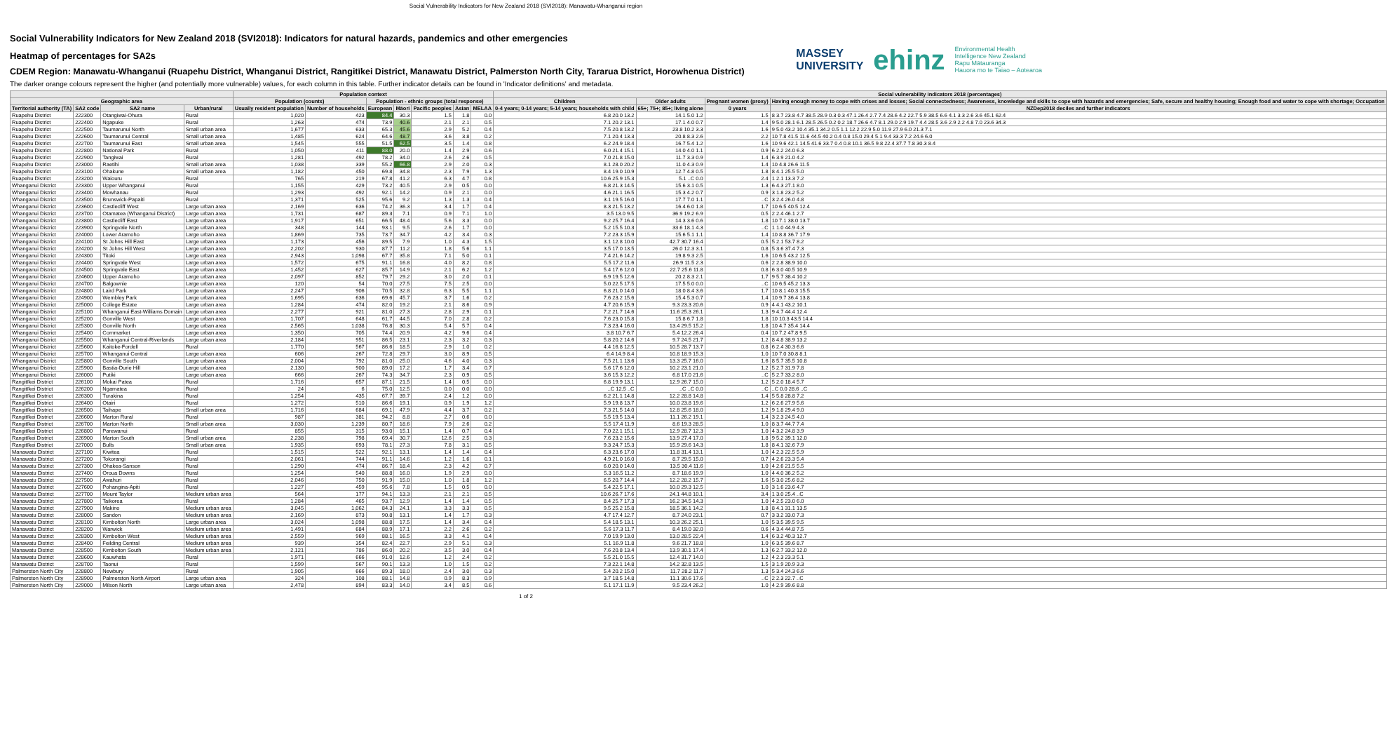Social Vulnerability Indicators for New Zealand 2018 (SVI2018): Manawatu-Whanganui region
Social Vulnerability Indicators for New Zealand 2018 (SVI2018): Indicators for natural hazards, pandemics and other emergencies
Heatmap of percentages for SA2s
CDEM Region: Manawatu-Whanganui (Ruapehu District, Whanganui District, Rangitīkei District, Manawatu District, Palmerston North City, Tararua District, Horowhenua District)
The darker orange colours represent the higher (and potentially more vulnerable) values, for each column in this table. Further indicator details can be found in 'Indicator definitions' and metadata.
MASSEY
UNIVERSITY
ehinz
Environmental Health
Intelligence New Zealand
Rapu Mātauranga
Hauora mo te Taiao – Aotearoa
| | | | | Population context | | | | | | | Social vulnerability indicators 2018 (percentages) | | | |
| --- | --- | --- | --- | --- | --- | --- | --- | --- | --- | --- | --- | --- | --- | --- |
| Geographic area | | | | Population (counts) | | Population - ethnic groups (total response) | | | | | Children | Older adults | Pregnant women (proxy) | Having enough money to cope with crises and losses; Social connectedness; Awareness, knowledge and skills to cope with hazards and emergencies; Safe, secure and healthy housing; Enough food and water to cope with shortage; Occupation |
| Territorial authority (TA) | SA2 code | SA2 name | Urban/rural | Usually resident population | Number of households | European | Māori | Pacific peoples | Asian | MELAA | 0-4 years; 0-14 years; 5-14 years; households with child | 65+; 75+; 85+; living alone | 0 years | NZDep2018 deciles and further indicators |
| Ruapehu District | 222300 | Otangiwai-Ohura | Rural | 1,020 | 423 | 84.4 | 30.3 | 1.5 | 1.8 | 0.0 | 6.8 20.0 13.2 | 14.1 5.0 1.2 | 1.5 | 8 3.7 23.8 4.7 38.5 28.9 0.3 0.3 47.1 26.4 2.7 7.4 28.6 4.2 22.7 5.9 38.5 6.6 4.1 3.3 2.6 3.6 45.1 62.4 |
| Ruapehu District | 222400 | Ngapuke | Rural | 1,263 | 474 | 73.9 | 40.6 | 2.1 | 2.1 | 0.5 | 7.1 20.2 13.1 | 17.1 4.0 0.7 | 1.4 | 9 5.0 28.1 6.1 28.5 26.5 0.2 0.2 18.7 26.6 4.7 8.1 29.0 2.9 19.7 4.4 28.5 3.6 2.9 2.2 4.8 7.0 23.6 34.3 |
| Ruapehu District | 222500 | Taumarunui North | Small urban area | 1,677 | 633 | 65.3 | 45.6 | 2.9 | 5.2 | 0.4 | 7.5 20.8 13.2 | 23.8 10.2 3.3 | 1.6 | 9 5.0 43.2 10.4 35.1 34.2 0.5 1.1 12.2 22.9 5.0 11.9 27.9 6.0 21.3 7.1 |
| Ruapehu District | 222600 | Taumarunui Central | Small urban area | 1,485 | 624 | 64.6 | 48.7 | 3.6 | 3.8 | 0.2 | 7.1 20.4 13.3 | 20.8 8.3 2.6 | 2.2 | 10 7.8 41.5 11.6 44.5 40.2 0.4 0.8 15.0 29.4 5.1 9.4 33.3 7.2 24.6 6.0 |
| Ruapehu District | 222700 | Taumarunui East | Small urban area | 1,545 | 555 | 51.5 | 62.5 | 3.5 | 1.4 | 0.8 | 6.2 24.9 18.4 | 16.7 5.4 1.2 | 1.6 | 10 9.6 42.1 14.5 41.6 33.7 0.4 0.8 10.1 36.5 9.8 22.4 37.7 7.8 30.3 8.4 |
| Ruapehu District | 222800 | National Park | Rural | 1,050 | 411 | 88.0 | 20.0 | 1.4 | 2.9 | 0.6 | 6.0 21.4 15.1 | 14.0 4.0 1.1 | 0.9 | 6 2.2 24.0 6.3 |
| Ruapehu District | 222900 | Tangiwai | Rural | 1,281 | 492 | 78.2 | 34.0 | 2.6 | 2.6 | 0.5 | 7.0 21.8 15.0 | 11.7 3.3 0.9 | 1.4 | 6 3.9 21.0 4.2 |
| Ruapehu District | 223000 | Raetihi | Small urban area | 1,038 | 339 | 55.2 | 66.8 | 2.9 | 2.0 | 0.3 | 8.1 28.0 20.2 | 11.0 4.3 0.9 | 1.4 | 10 4.8 26.6 11.5 |
| Ruapehu District | 223100 | Ohakune | Small urban area | 1,182 | 450 | 69.8 | 34.8 | 2.3 | 7.9 | 1.3 | 8.4 19.0 10.9 | 12.7 4.8 0.5 | 1.8 | 8 4.1 25.5 5.0 |
| Ruapehu District | 223200 | Waiouru | Rural | 765 | 219 | 67.8 | 41.2 | 6.3 | 4.7 | 0.8 | 10.6 25.9 15.3 | 5.1 ..C 0.0 | 2.4 | 1 2.1 13.3 7.2 |
| Whanganui District | 223300 | Upper Whanganui | Rural | 1,155 | 429 | 73.2 | 40.5 | 2.9 | 0.5 | 0.0 | 6.8 21.3 14.5 | 15.6 3.1 0.5 | 1.3 | 6 4.3 27.1 8.0 |
| Whanganui District | 223400 | Mowhanau | Rural | 1,293 | 492 | 92.1 | 14.2 | 0.9 | 2.1 | 0.0 | 4.6 21.1 16.5 | 15.3 4.2 0.7 | 0.9 | 3 1.8 23.2 5.2 |
| Whanganui District | 223500 | Brunswick-Papaiti | Rural | 1,371 | 525 | 95.6 | 9.2 | 1.3 | 1.3 | 0.4 | 3.1 19.5 16.0 | 17.7 7.0 1.1 | ..C | 3 2.4 26.0 4.8 |
| Whanganui District | 223600 | Castlecliff West | Large urban area | 2,169 | 636 | 74.2 | 36.3 | 3.4 | 1.7 | 0.4 | 8.3 21.5 13.2 | 16.4 6.0 1.8 | 1.7 | 10 6.5 40.5 12.4 |
| Whanganui District | 223700 | Otamatea (Whanganui District) | Large urban area | 1,731 | 687 | 89.3 | 7.1 | 0.9 | 7.1 | 1.0 | 3.5 13.0 9.5 | 36.9 19.2 6.9 | 0.5 | 2 2.4 46.1 2.7 |
| Whanganui District | 223800 | Castlecliff East | Large urban area | 1,917 | 651 | 66.5 | 48.4 | 5.6 | 3.3 | 0.0 | 9.2 25.7 16.4 | 14.3 3.6 0.6 | 1.8 | 10 7.1 38.0 13.7 |
| Whanganui District | 223900 | Springvale North | Large urban area | 348 | 144 | 93.1 | 9.5 | 2.6 | 1.7 | 0.0 | 5.2 15.5 10.3 | 33.6 18.1 4.3 | ..C | 1 1.0 44.9 4.3 |
| Whanganui District | 224000 | Lower Aramoho | Large urban area | 1,869 | 735 | 73.7 | 34.7 | 4.2 | 3.4 | 0.3 | 7.2 23.3 15.9 | 15.6 5.1 1.1 | 1.4 | 10 8.8 36.7 17.9 |
| Whanganui District | 224100 | St Johns Hill East | Large urban area | 1,173 | 456 | 89.5 | 7.9 | 1.0 | 4.3 | 1.5 | 3.1 12.8 10.0 | 42.7 30.7 16.4 | 0.5 | 5 2.1 53.7 8.2 |
| Whanganui District | 224200 | St Johns Hill West | Large urban area | 2,202 | 930 | 87.7 | 11.2 | 1.8 | 5.6 | 1.1 | 3.5 17.0 13.5 | 26.0 12.3 3.1 | 0.8 | 5 3.6 37.4 7.3 |
| Whanganui District | 224300 | Titoki | Large urban area | 2,943 | 1,098 | 67.7 | 35.8 | 7.1 | 5.0 | 0.1 | 7.4 21.6 14.2 | 19.8 9.3 2.5 | 1.6 | 10 6.5 43.2 12.5 |
| Whanganui District | 224400 | Springvale West | Large urban area | 1,572 | 675 | 91.1 | 16.8 | 4.0 | 8.2 | 0.8 | 5.5 17.2 11.6 | 26.9 11.5 2.3 | 0.6 | 2 2.8 38.9 10.0 |
| Whanganui District | 224500 | Springvale East | Large urban area | 1,452 | 627 | 85.7 | 14.9 | 2.1 | 6.2 | 1.2 | 5.4 17.6 12.0 | 22.7 25.6 11.8 | 0.8 | 6 3.0 40.5 10.9 |
| Whanganui District | 224600 | Upper Aramoho | Large urban area | 2,097 | 852 | 79.7 | 29.2 | 3.0 | 2.0 | 0.1 | 6.9 19.5 12.6 | 20.2 8.3 2.1 | 1.7 | 9 5.7 38.4 10.2 |
| Whanganui District | 224700 | Balgownie | Large urban area | 120 | 54 | 70.0 | 27.5 | 7.5 | 2.5 | 0.0 | 5.0 22.5 17.5 | 17.5 5.0 0.0 | ..C | 10 6.5 45.2 13.3 |
| Whanganui District | 224800 | Laird Park | Large urban area | 2,247 | 906 | 70.5 | 32.8 | 6.3 | 5.5 | 1.1 | 6.8 21.0 14.0 | 18.0 8.4 3.6 | 1.7 | 10 8.1 40.3 15.5 |
| Whanganui District | 224900 | Wembley Park | Large urban area | 1,695 | 636 | 69.6 | 45.7 | 3.7 | 1.6 | 0.2 | 7.6 23.2 15.6 | 15.4 5.3 0.7 | 1.4 | 10 9.7 36.4 13.8 |
| Whanganui District | 225000 | College Estate | Large urban area | 1,284 | 474 | 82.0 | 19.2 | 2.1 | 8.6 | 0.9 | 4.7 20.6 15.9 | 9.3 23.3 20.6 | 0.9 | 4 4.1 43.2 10.1 |
| Whanganui District | 225100 | Whanganui East-Williams Domain | Large urban area | 2,277 | 921 | 81.0 | 27.3 | 2.8 | 2.9 | 0.1 | 7.2 21.7 14.6 | 11.6 25.3 26.1 | 1.3 | 9 4.7 44.4 12.4 |
| Whanganui District | 225200 | Gonville West | Large urban area | 1,707 | 648 | 61.7 | 44.5 | 7.0 | 2.8 | 0.2 | 7.6 23.0 15.8 | 15.8 6.7 1.8 | 1.8 | 10 10.3 43.5 14.4 |
| Whanganui District | 225300 | Gonville North | Large urban area | 2,565 | 1,038 | 76.8 | 30.3 | 5.4 | 5.7 | 0.4 | 7.3 23.4 16.0 | 13.4 29.5 15.2 | 1.8 | 10 4.7 35.4 14.4 |
| Whanganui District | 225400 | Cornmarket | Large urban area | 1,350 | 705 | 74.4 | 20.9 | 4.2 | 9.6 | 0.4 | 3.8 10.7 6.7 | 5.4 12.2 26.4 | 0.4 | 10 7.2 47.8 9.5 |
| Whanganui District | 225500 | Whanganui Central-Riverlands | Large urban area | 2,184 | 951 | 86.5 | 23.1 | 2.3 | 3.2 | 0.3 | 5.8 20.2 14.6 | 9.7 24.5 21.7 | 1.2 | 8 4.8 38.9 13.2 |
| Whanganui District | 225600 | Kaitoke-Fordell | Rural | 1,770 | 567 | 86.6 | 18.5 | 2.9 | 1.0 | 0.2 | 4.4 16.8 12.5 | 10.5 28.7 13.7 | 0.8 | 6 2.4 30.3 6.6 |
| Whanganui District | 225700 | Whanganui Central | Large urban area | 606 | 267 | 72.8 | 29.7 | 3.0 | 8.9 | 0.5 | 6.4 14.9 8.4 | 10.8 18.9 15.3 | 1.0 | 10 7.0 30.8 8.1 |
| Whanganui District | 225800 | Gonville South | Large urban area | 2,004 | 792 | 81.0 | 25.0 | 4.6 | 4.0 | 0.3 | 7.5 21.1 13.6 | 13.3 25.7 16.0 | 1.6 | 8 5.7 35.5 10.8 |
| Whanganui District | 225900 | Bastia-Durie Hill | Large urban area | 2,130 | 900 | 89.0 | 17.2 | 1.7 | 3.4 | 0.7 | 5.6 17.6 12.0 | 10.2 23.1 21.0 | 1.2 | 5 2.7 31.9 7.8 |
| Whanganui District | 226000 | Putiki | Large urban area | 666 | 267 | 74.3 | 34.7 | 2.3 | 0.9 | 0.5 | 3.6 15.3 12.2 | 6.8 17.0 21.6 | ..C | 5 2.7 33.2 8.0 |
| Rangitīkei District | 226100 | Mokai Patea | Rural | 1,716 | 657 | 87.1 | 21.5 | 1.4 | 0.5 | 0.0 | 6.8 19.9 13.1 | 12.9 26.7 15.0 | 1.2 | 5 2.0 18.4 5.7 |
| Rangitīkei District | 226200 | Ngamatea | Rural | 24 | 6 | 75.0 | 12.5 | 0.0 | 0.0 | 0.0 | ..C 12.5 ..C | ..C ..C 0.0 | ..C | ..C 0.0 28.6 ..C |
| Rangitīkei District | 226300 | Turakina | Rural | 1,254 | 435 | 67.7 | 39.7 | 2.4 | 1.2 | 0.0 | 6.2 21.1 14.8 | 12.2 28.8 14.8 | 1.4 | 5 5.8 28.8 7.2 |
| Rangitīkei District | 226400 | Otairi | Rural | 1,272 | 510 | 86.6 | 19.1 | 0.9 | 1.9 | 1.2 | 5.9 19.8 13.7 | 10.0 23.8 19.6 | 1.2 | 6 2.6 27.9 5.6 |
| Rangitīkei District | 226500 | Taihape | Small urban area | 1,716 | 684 | 69.1 | 47.9 | 4.4 | 3.7 | 0.2 | 7.3 21.5 14.0 | 12.8 25.6 18.0 | 1.2 | 9 1.8 29.4 9.0 |
| Rangitīkei District | 226600 | Marton Rural | Rural | 987 | 381 | 94.2 | 8.8 | 2.7 | 0.6 | 0.0 | 5.5 19.5 13.4 | 11.1 26.2 19.1 | 1.4 | 3 2.3 24.5 4.0 |
| Rangitīkei District | 226700 | Marton North | Small urban area | 3,030 | 1,239 | 80.7 | 18.6 | 7.9 | 2.6 | 0.2 | 5.5 17.4 11.9 | 8.6 19.3 28.5 | 1.0 | 8 3.7 44.7 7.4 |
| Rangitīkei District | 226800 | Parewanui | Rural | 855 | 315 | 93.0 | 15.1 | 1.4 | 0.7 | 0.4 | 7.0 22.1 15.1 | 12.9 28.7 12.3 | 1.0 | 4 3.2 24.8 3.9 |
| Rangitīkei District | 226900 | Marton South | Small urban area | 2,238 | 798 | 69.4 | 30.7 | 12.6 | 2.5 | 0.3 | 7.6 23.2 15.6 | 13.9 27.4 17.0 | 1.8 | 9 5.2 39.1 12.0 |
| Rangitīkei District | 227000 | Bulls | Small urban area | 1,935 | 693 | 78.1 | 27.3 | 7.8 | 3.1 | 0.5 | 9.3 24.7 15.3 | 15.9 29.6 14.3 | 1.8 | 8 4.1 32.6 7.9 |
| Manawatu District | 227100 | Kiwitea | Rural | 1,515 | 522 | 92.1 | 13.1 | 1.4 | 1.4 | 0.4 | 6.3 23.6 17.0 | 11.8 31.4 13.1 | 1.0 | 4 2.3 22.5 5.9 |
| Manawatu District | 227200 | Tokorangi | Rural | 2,061 | 744 | 91.1 | 14.6 | 1.2 | 1.6 | 0.1 | 4.9 21.0 16.0 | 8.7 29.5 15.0 | 0.7 | 4 2.6 23.3 5.4 |
| Manawatu District | 227300 | Ohakea-Sanson | Rural | 1,290 | 474 | 86.7 | 18.4 | 2.3 | 4.2 | 0.7 | 6.0 20.0 14.0 | 13.5 30.4 11.6 | 1.0 | 4 2.6 21.5 5.5 |
| Manawatu District | 227400 | Oroua Downs | Rural | 1,254 | 540 | 88.8 | 16.0 | 1.9 | 2.9 | 0.0 | 5.3 16.5 11.2 | 8.7 18.6 19.9 | 1.0 | 4 4.0 36.2 5.2 |
| Manawatu District | 227500 | Awahuri | Rural | 2,046 | 750 | 91.9 | 15.0 | 1.0 | 1.8 | 1.2 | 6.5 20.7 14.4 | 12.2 28.2 15.7 | 1.6 | 5 3.0 25.6 8.2 |
| Manawatu District | 227600 | Pohangina-Apiti | Rural | 1,227 | 459 | 95.6 | 7.8 | 1.5 | 0.5 | 0.0 | 5.4 22.5 17.1 | 10.0 29.3 12.5 | 1.0 | 3 1.6 23.6 4.7 |
| Manawatu District | 227700 | Mount Taylor | Medium urban area | 564 | 177 | 94.1 | 13.3 | 2.1 | 2.1 | 0.5 | 10.6 26.7 17.6 | 24.1 44.8 10.1 | 3.4 | 1 3.0 25.4 ..C |
| Manawatu District | 227800 | Taikorea | Rural | 1,284 | 465 | 93.7 | 12.9 | 1.4 | 1.4 | 0.5 | 8.4 25.7 17.3 | 16.2 34.5 14.3 | 1.0 | 4 2.5 23.0 6.0 |
| Manawatu District | 227900 | Makino | Medium urban area | 3,045 | 1,062 | 84.3 | 24.1 | 3.3 | 3.3 | 0.5 | 9.5 25.2 15.8 | 18.5 36.1 14.2 | 1.8 | 8 4.1 31.1 13.5 |
| Manawatu District | 228000 | Sandon | Medium urban area | 2,169 | 873 | 90.8 | 13.1 | 1.4 | 1.7 | 0.3 | 4.7 17.4 12.7 | 8.7 24.0 23.1 | 0.7 | 3 3.2 33.0 7.3 |
| Manawatu District | 228100 | Kimbolton North | Large urban area | 3,024 | 1,098 | 88.8 | 17.5 | 1.4 | 3.4 | 0.4 | 5.4 18.5 13.1 | 10.3 26.2 25.1 | 1.0 | 5 3.5 39.5 9.5 |
| Manawatu District | 228200 | Warwick | Medium urban area | 1,491 | 684 | 88.9 | 17.1 | 2.2 | 2.6 | 0.2 | 5.6 17.3 11.7 | 8.4 19.0 32.0 | 0.6 | 4 3.4 44.8 7.5 |
| Manawatu District | 228300 | Kimbolton West | Medium urban area | 2,559 | 969 | 88.1 | 16.5 | 3.3 | 4.1 | 0.4 | 7.0 19.9 13.0 | 13.0 28.5 22.4 | 1.4 | 6 3.2 40.3 12.7 |
| Manawatu District | 228400 | Feilding Central | Medium urban area | 939 | 354 | 82.4 | 22.7 | 2.9 | 5.1 | 0.3 | 5.1 16.9 11.8 | 9.6 21.7 18.8 | 1.0 | 6 3.5 39.6 8.7 |
| Manawatu District | 228500 | Kimbolton South | Medium urban area | 2,121 | 786 | 86.0 | 20.2 | 3.5 | 3.0 | 0.4 | 7.6 20.8 13.4 | 13.9 30.1 17.4 | 1.3 | 6 2.7 33.2 12.0 |
| Manawatu District | 228600 | Kauwhata | Rural | 1,971 | 666 | 91.0 | 12.6 | 1.2 | 2.4 | 0.2 | 5.5 21.0 15.5 | 12.4 31.7 14.0 | 1.2 | 4 2.3 23.3 5.1 |
| Manawatu District | 228700 | Taonui | Rural | 1,599 | 567 | 90.1 | 13.3 | 1.0 | 1.5 | 0.2 | 7.3 22.1 14.8 | 14.2 32.8 13.5 | 1.5 | 3 1.9 20.9 3.3 |
| Palmerston North City | 228800 | Newbury | Rural | 1,905 | 666 | 89.3 | 18.0 | 2.4 | 3.0 | 0.3 | 5.4 20.2 15.0 | 11.7 28.2 11.7 | 1.3 | 5 3.4 24.3 6.6 |
| Palmerston North City | 228900 | Palmerston North Airport | Large urban area | 324 | 108 | 88.1 | 14.8 | 0.9 | 8.3 | 0.9 | 3.7 18.5 14.8 | 11.1 30.6 17.6 | ..C | 2 2.3 22.7 ..C |
| Palmerston North City | 229000 | Milson North | Large urban area | 2,478 | 894 | 83.3 | 14.0 | 3.4 | 8.5 | 0.6 | 5.1 17.1 11.9 | 9.5 23.4 26.2 | 1.0 | 4 2.9 39.6 8.8 |
1 of 2